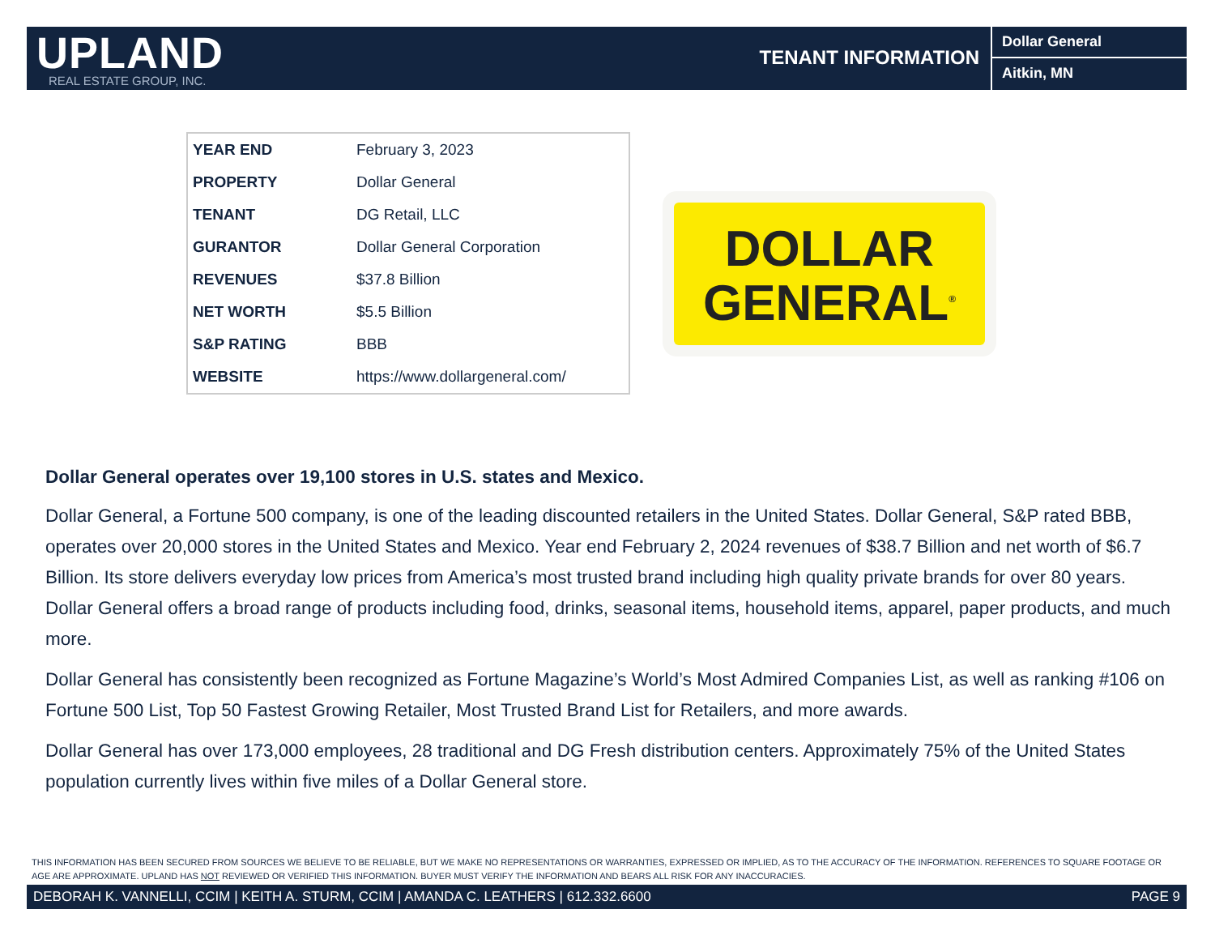UPLAND
REAL ESTATE GROUP, INC.
TENANT INFORMATION
Dollar General
Aitkin, MN
| YEAR END | February 3, 2023 |
| PROPERTY | Dollar General |
| TENANT | DG Retail, LLC |
| GURANTOR | Dollar General Corporation |
| REVENUES | $37.8 Billion |
| NET WORTH | $5.5 Billion |
| S&P RATING | BBB |
| WEBSITE | https://www.dollargeneral.com/ |
DOLLAR
GENERAL<sup>®</sup>
Dollar General operates over 19,100 stores in U.S. states and Mexico.
Dollar General, a Fortune 500 company, is one of the leading discounted retailers in the United States. Dollar General, S&P rated BBB, operates over 20,000 stores in the United States and Mexico. Year end February 2, 2024 revenues of $38.7 Billion and net worth of $6.7 Billion. Its store delivers everyday low prices from America’s most trusted brand including high quality private brands for over 80 years. Dollar General offers a broad range of products including food, drinks, seasonal items, household items, apparel, paper products, and much more.
Dollar General has consistently been recognized as Fortune Magazine’s World’s Most Admired Companies List, as well as ranking #106 on Fortune 500 List, Top 50 Fastest Growing Retailer, Most Trusted Brand List for Retailers, and more awards.
Dollar General has over 173,000 employees, 28 traditional and DG Fresh distribution centers. Approximately 75% of the United States population currently lives within five miles of a Dollar General store.
THIS INFORMATION HAS BEEN SECURED FROM SOURCES WE BELIEVE TO BE RELIABLE, BUT WE MAKE NO REPRESENTATIONS OR WARRANTIES, EXPRESSED OR IMPLIED, AS TO THE ACCURACY OF THE INFORMATION. REFERENCES TO SQUARE FOOTAGE OR AGE ARE APPROXIMATE. UPLAND HAS NOT REVIEWED OR VERIFIED THIS INFORMATION. BUYER MUST VERIFY THE INFORMATION AND BEARS ALL RISK FOR ANY INACCURACIES.
DEBORAH K. VANNELLI, CCIM | KEITH A. STURM, CCIM | AMANDA C. LEATHERS | 612.332.6600 PAGE 9